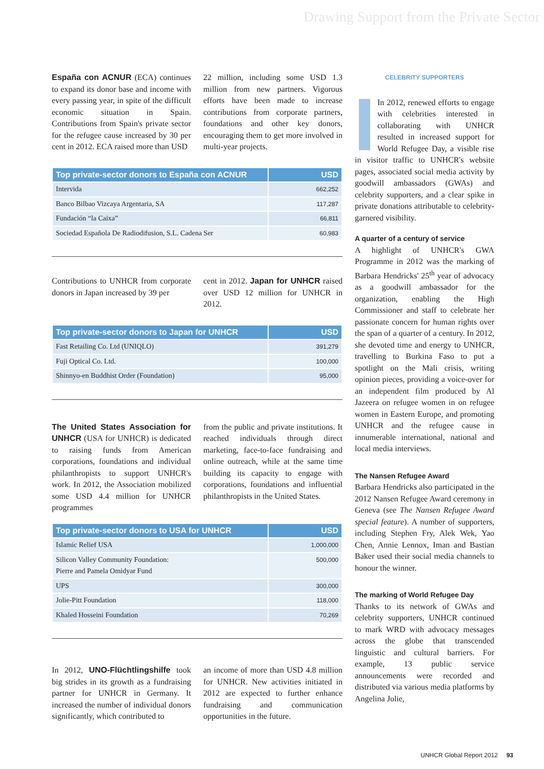Drawing Support from the Private Sector
España con ACNUR (ECA) continues to expand its donor base and income with every passing year, in spite of the difficult economic situation in Spain. Contributions from Spain's private sector for the refugee cause increased by 30 per cent in 2012. ECA raised more than USD
22 million, including some USD 1.3 million from new partners. Vigorous efforts have been made to increase contributions from corporate partners, foundations and other key donors, encouraging them to get more involved in multi-year projects.
| Top private-sector donors to España con ACNUR | USD |
| --- | --- |
| Intervida | 662,252 |
| Banco Bilbao Vizcaya Argentaria, SA | 117,287 |
| Fundación “la Caixa” | 66,811 |
| Sociedad Española De Radiodifusion, S.L. Cadena Ser | 60,983 |
Contributions to UNHCR from corporate donors in Japan increased by 39 per
cent in 2012. Japan for UNHCR raised over USD 12 million for UNHCR in 2012.
| Top private-sector donors to Japan for UNHCR | USD |
| --- | --- |
| Fast Retailing Co. Ltd (UNIQLO) | 391,279 |
| Fuji Optical Co. Ltd. | 100,000 |
| Shinnyo-en Buddhist Order (Foundation) | 95,000 |
The United States Association for UNHCR (USA for UNHCR) is dedicated to raising funds from American corporations, foundations and individual philanthropists to support UNHCR's work. In 2012, the Association mobilized some USD 4.4 million for UNHCR programmes
from the public and private institutions. It reached individuals through direct marketing, face-to-face fundraising and online outreach, while at the same time building its capacity to engage with corporations, foundations and influential philanthropists in the United States.
| Top private-sector donors to USA for UNHCR | USD |
| --- | --- |
| Islamic Relief USA | 1,000,000 |
| Silicon Valley Community Foundation: Pierre and Pamela Omidyar Fund | 500,000 |
| UPS | 300,000 |
| Jolie-Pitt Foundation | 118,000 |
| Khaled Hosseini Foundation | 70,269 |
In 2012, UNO-Flüchtlingshilfe took big strides in its growth as a fundraising partner for UNHCR in Germany. It increased the number of individual donors significantly, which contributed to
an income of more than USD 4.8 million for UNHCR. New activities initiated in 2012 are expected to further enhance fundraising and communication opportunities in the future.
CELEBRITY SUPPORTERS
In 2012, renewed efforts to engage with celebrities interested in collaborating with UNHCR resulted in increased support for World Refugee Day, a visible rise in visitor traffic to UNHCR's website pages, associated social media activity by goodwill ambassadors (GWAs) and celebrity supporters, and a clear spike in private donations attributable to celebrity-garnered visibility.
A quarter of a century of service
A highlight of UNHCR's GWA Programme in 2012 was the marking of Barbara Hendricks' 25<sup>th</sup> year of advocacy as a goodwill ambassador for the organization, enabling the High Commissioner and staff to celebrate her passionate concern for human rights over the span of a quarter of a century. In 2012, she devoted time and energy to UNHCR, travelling to Burkina Faso to put a spotlight on the Mali crisis, writing opinion pieces, providing a voice-over for an independent film produced by Al Jazeera on refugee women in on refugee women in Eastern Europe, and promoting UNHCR and the refugee cause in innumerable international, national and local media interviews.
The Nansen Refugee Award
Barbara Hendricks also participated in the 2012 Nansen Refugee Award ceremony in Geneva (see The Nansen Refugee Award special feature). A number of supporters, including Stephen Fry, Alek Wek, Yao Chen, Annie Lennox, Iman and Bastian Baker used their social media channels to honour the winner.
The marking of World Refugee Day
Thanks to its network of GWAs and celebrity supporters, UNHCR continued to mark WRD with advocacy messages across the globe that transcended linguistic and cultural barriers. For example, 13 public service announcements were recorded and distributed via various media platforms by Angelina Jolie,
UNHCR Global Report 2012 93